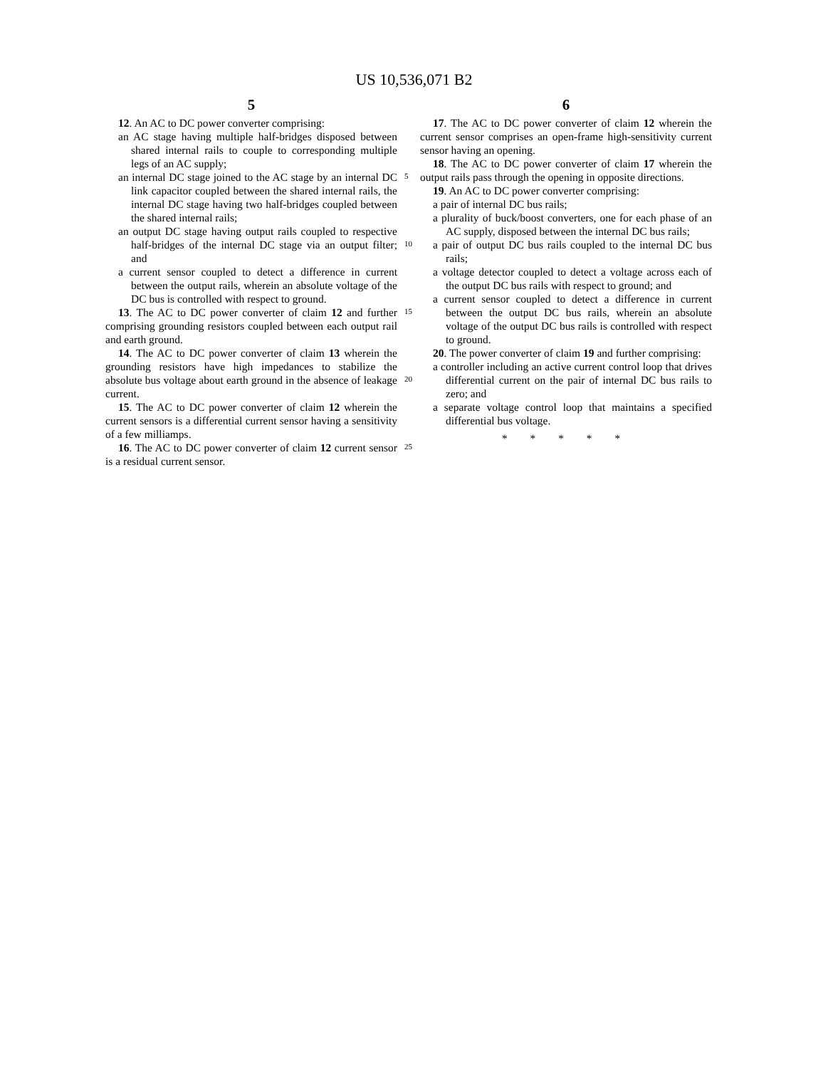US 10,536,071 B2
5
12. An AC to DC power converter comprising:
an AC stage having multiple half-bridges disposed between shared internal rails to couple to corresponding multiple legs of an AC supply;
an internal DC stage joined to the AC stage by an internal DC link capacitor coupled between the shared internal rails, the internal DC stage having two half-bridges coupled between the shared internal rails;
an output DC stage having output rails coupled to respective half-bridges of the internal DC stage via an output filter; and
a current sensor coupled to detect a difference in current between the output rails, wherein an absolute voltage of the DC bus is controlled with respect to ground.
13. The AC to DC power converter of claim 12 and further comprising grounding resistors coupled between each output rail and earth ground.
14. The AC to DC power converter of claim 13 wherein the grounding resistors have high impedances to stabilize the absolute bus voltage about earth ground in the absence of leakage current.
15. The AC to DC power converter of claim 12 wherein the current sensors is a differential current sensor having a sensitivity of a few milliamps.
16. The AC to DC power converter of claim 12 current sensor is a residual current sensor.
5
10
15
20
25
6
17. The AC to DC power converter of claim 12 wherein the current sensor comprises an open-frame high-sensitivity current sensor having an opening.
18. The AC to DC power converter of claim 17 wherein the output rails pass through the opening in opposite directions.
19. An AC to DC power converter comprising:
a pair of internal DC bus rails;
a plurality of buck/boost converters, one for each phase of an AC supply, disposed between the internal DC bus rails;
a pair of output DC bus rails coupled to the internal DC bus rails;
a voltage detector coupled to detect a voltage across each of the output DC bus rails with respect to ground; and
a current sensor coupled to detect a difference in current between the output DC bus rails, wherein an absolute voltage of the output DC bus rails is controlled with respect to ground.
20. The power converter of claim 19 and further comprising:
a controller including an active current control loop that drives differential current on the pair of internal DC bus rails to zero; and
a separate voltage control loop that maintains a specified differential bus voltage.
* * * * *